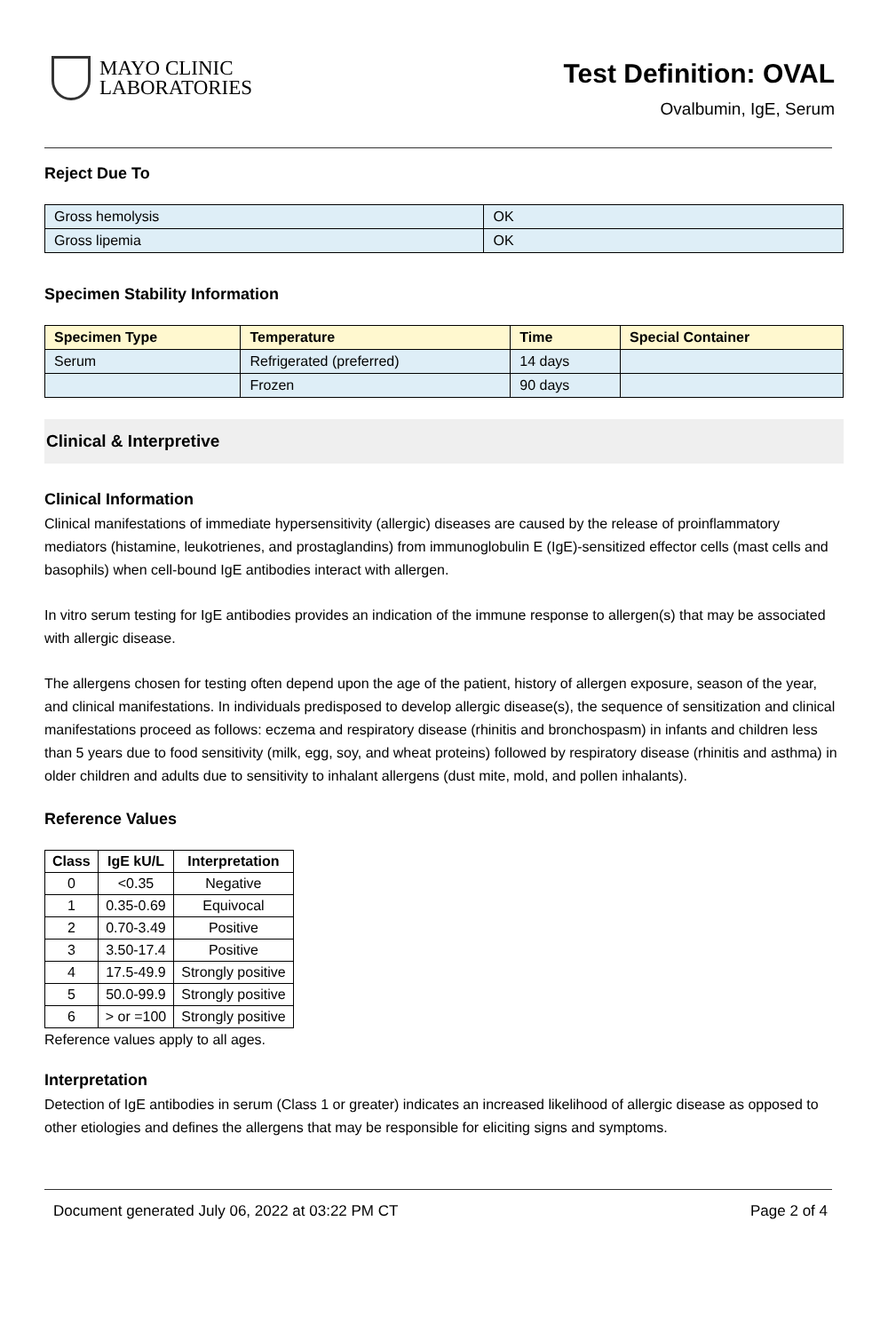MAYO CLINIC
LABORATORIES
Test Definition: OVAL
Ovalbumin, IgE, Serum
Reject Due To
| Gross hemolysis | OK |
| Gross lipemia | OK |
Specimen Stability Information
| Specimen Type | Temperature | Time | Special Container |
| --- | --- | --- | --- |
| Serum | Refrigerated (preferred) | 14 days | |
| | Frozen | 90 days | |
Clinical & Interpretive
Clinical Information
Clinical manifestations of immediate hypersensitivity (allergic) diseases are caused by the release of proinflammatory mediators (histamine, leukotrienes, and prostaglandins) from immunoglobulin E (IgE)-sensitized effector cells (mast cells and basophils) when cell-bound IgE antibodies interact with allergen.
In vitro serum testing for IgE antibodies provides an indication of the immune response to allergen(s) that may be associated with allergic disease.
The allergens chosen for testing often depend upon the age of the patient, history of allergen exposure, season of the year, and clinical manifestations. In individuals predisposed to develop allergic disease(s), the sequence of sensitization and clinical manifestations proceed as follows: eczema and respiratory disease (rhinitis and bronchospasm) in infants and children less than 5 years due to food sensitivity (milk, egg, soy, and wheat proteins) followed by respiratory disease (rhinitis and asthma) in older children and adults due to sensitivity to inhalant allergens (dust mite, mold, and pollen inhalants).
Reference Values
| Class | IgE kU/L | Interpretation |
| --- | --- | --- |
| 0 | <0.35 | Negative |
| 1 | 0.35-0.69 | Equivocal |
| 2 | 0.70-3.49 | Positive |
| 3 | 3.50-17.4 | Positive |
| 4 | 17.5-49.9 | Strongly positive |
| 5 | 50.0-99.9 | Strongly positive |
| 6 | > or =100 | Strongly positive |
Reference values apply to all ages.
Interpretation
Detection of IgE antibodies in serum (Class 1 or greater) indicates an increased likelihood of allergic disease as opposed to other etiologies and defines the allergens that may be responsible for eliciting signs and symptoms.
Document generated July 06, 2022 at 03:22 PM CT Page 2 of 4